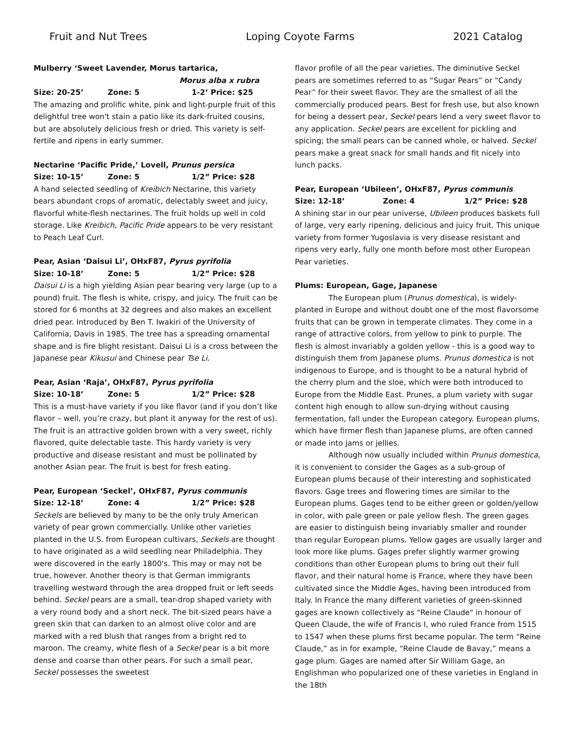Fruit and Nut Trees Loping Coyote Farms 2021 Catalog
Mulberry ‘Sweet Lavender, Morus tartarica,
Morus alba x rubra
Size: 20-25’ Zone: 5 1-2’ Price: $25
The amazing and prolific white, pink and light-purple fruit of this delightful tree won't stain a patio like its dark-fruited cousins, but are absolutely delicious fresh or dried. This variety is self-fertile and ripens in early summer.
Nectarine ‘Pacific Pride,’ Lovell, Prunus persica
Size: 10-15’ Zone: 5 1/2” Price: $28
A hand selected seedling of Kreibich Nectarine, this variety bears abundant crops of aromatic, delectably sweet and juicy, flavorful white-flesh nectarines. The fruit holds up well in cold storage. Like Kreibich, Pacific Pride appears to be very resistant to Peach Leaf Curl.
Pear, Asian ‘Daisui Li’, OHxF87, Pyrus pyrifolia
Size: 10-18’ Zone: 5 1/2” Price: $28
Daisui Li is a high yielding Asian pear bearing very large (up to a pound) fruit. The flesh is white, crispy, and juicy. The fruit can be stored for 6 months at 32 degrees and also makes an excellent dried pear. Introduced by Ben T. Iwakiri of the University of California, Davis in 1985. The tree has a spreading ornamental shape and is fire blight resistant. Daisui Li is a cross between the Japanese pear Kikusui and Chinese pear Tse Li.
Pear, Asian ‘Raja’, OHxF87, Pyrus pyrifolia
Size: 10-18’ Zone: 5 1/2” Price: $28
This is a must-have variety if you like flavor (and if you don’t like flavor – well, you’re crazy, but plant it anyway for the rest of us). The fruit is an attractive golden brown with a very sweet, richly flavored, quite delectable taste. This hardy variety is very productive and disease resistant and must be pollinated by another Asian pear. The fruit is best for fresh eating.
Pear, European ‘Seckel’, OHxF87, Pyrus communis
Size: 12-18’ Zone: 4 1/2” Price: $28
Seckels are believed by many to be the only truly American variety of pear grown commercially. Unlike other varieties planted in the U.S. from European cultivars, Seckels are thought to have originated as a wild seedling near Philadelphia. They were discovered in the early 1800's. This may or may not be true, however. Another theory is that German immigrants travelling westward through the area dropped fruit or left seeds behind. Seckel pears are a small, tear-drop shaped variety with a very round body and a short neck. The bit-sized pears have a green skin that can darken to an almost olive color and are marked with a red blush that ranges from a bright red to maroon. The creamy, white flesh of a Seckel pear is a bit more dense and coarse than other pears. For such a small pear, Seckel possesses the sweetest
flavor profile of all the pear varieties. The diminutive Seckel pears are sometimes referred to as “Sugar Pears” or “Candy Pear” for their sweet flavor. They are the smallest of all the commercially produced pears. Best for fresh use, but also known for being a dessert pear, Seckel pears lend a very sweet flavor to any application. Seckel pears are excellent for pickling and spicing; the small pears can be canned whole, or halved. Seckel pears make a great snack for small hands and fit nicely into lunch packs.
Pear, European ‘Ubileen’, OHxF87, Pyrus communis
Size: 12-18’ Zone: 4 1/2” Price: $28
A shining star in our pear universe, Ubileen produces baskets full of large, very early ripening, delicious and juicy fruit. This unique variety from former Yugoslavia is very disease resistant and ripens very early, fully one month before most other European Pear varieties.
Plums: European, Gage, Japanese
The European plum (Prunus domestica), is widely-planted in Europe and without doubt one of the most flavorsome fruits that can be grown in temperate climates. They come in a range of attractive colors, from yellow to pink to purple. The flesh is almost invariably a golden yellow - this is a good way to distinguish them from Japanese plums. Prunus domestica is not indigenous to Europe, and is thought to be a natural hybrid of the cherry plum and the sloe, which were both introduced to Europe from the Middle East. Prunes, a plum variety with sugar content high enough to allow sun-drying without causing fermentation, fall under the European category. European plums, which have firmer flesh than Japanese plums, are often canned or made into jams or jellies.
Although now usually included within Prunus domestica, it is convenient to consider the Gages as a sub-group of European plums because of their interesting and sophisticated flavors. Gage trees and flowering times are similar to the European plums. Gages tend to be either green or golden/yellow in color, with pale green or pale yellow flesh. The green gages are easier to distinguish being invariably smaller and rounder than regular European plums. Yellow gages are usually larger and look more like plums. Gages prefer slightly warmer growing conditions than other European plums to bring out their full flavor, and their natural home is France, where they have been cultivated since the Middle Ages, having been introduced from Italy. In France the many different varieties of green-skinned gages are known collectively as "Reine Claude" in honour of Queen Claude, the wife of Francis I, who ruled France from 1515 to 1547 when these plums first became popular. The term “Reine Claude,” as in for example, “Reine Claude de Bavay,” means a gage plum. Gages are named after Sir William Gage, an Englishman who popularized one of these varieties in England in the 18th